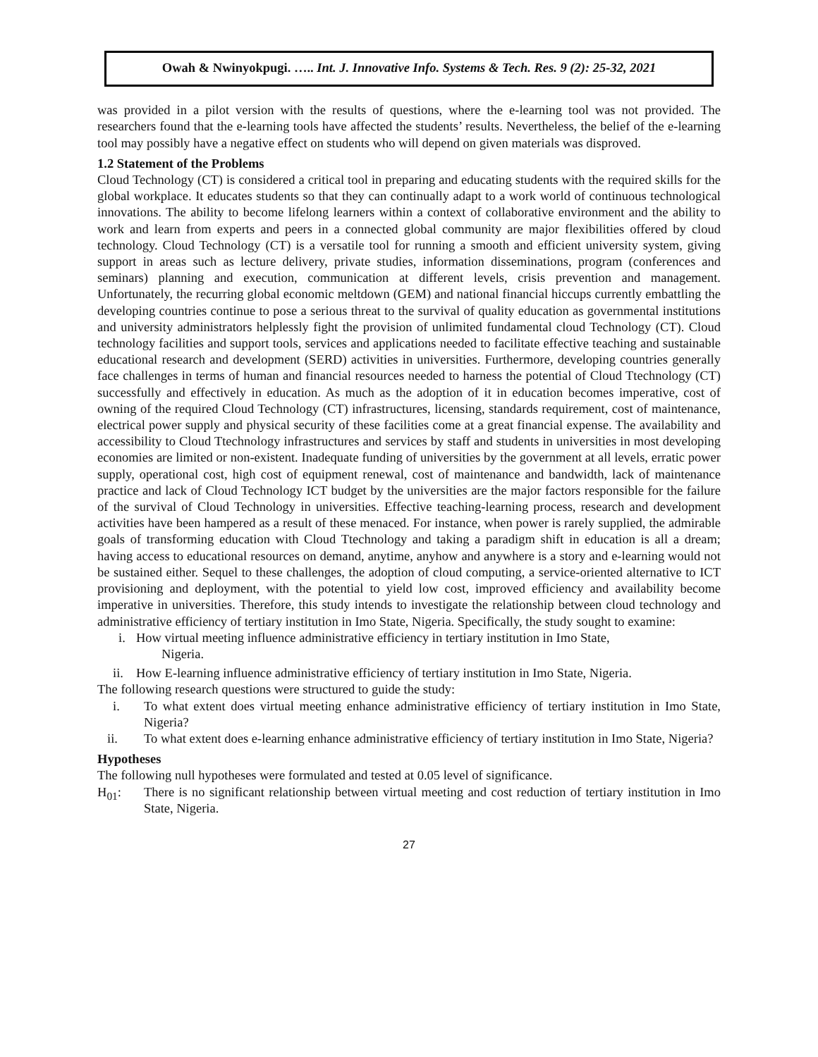Owah & Nwinyokpugi. ….. Int. J. Innovative Info. Systems & Tech. Res. 9 (2): 25-32, 2021
was provided in a pilot version with the results of questions, where the e-learning tool was not provided. The researchers found that the e-learning tools have affected the students’ results. Nevertheless, the belief of the e-learning tool may possibly have a negative effect on students who will depend on given materials was disproved.
1.2 Statement of the Problems
Cloud Technology (CT) is considered a critical tool in preparing and educating students with the required skills for the global workplace. It educates students so that they can continually adapt to a work world of continuous technological innovations. The ability to become lifelong learners within a context of collaborative environment and the ability to work and learn from experts and peers in a connected global community are major flexibilities offered by cloud technology. Cloud Technology (CT) is a versatile tool for running a smooth and efficient university system, giving support in areas such as lecture delivery, private studies, information disseminations, program (conferences and seminars) planning and execution, communication at different levels, crisis prevention and management. Unfortunately, the recurring global economic meltdown (GEM) and national financial hiccups currently embattling the developing countries continue to pose a serious threat to the survival of quality education as governmental institutions and university administrators helplessly fight the provision of unlimited fundamental cloud Technology (CT). Cloud technology facilities and support tools, services and applications needed to facilitate effective teaching and sustainable educational research and development (SERD) activities in universities. Furthermore, developing countries generally face challenges in terms of human and financial resources needed to harness the potential of Cloud Ttechnology (CT) successfully and effectively in education. As much as the adoption of it in education becomes imperative, cost of owning of the required Cloud Technology (CT) infrastructures, licensing, standards requirement, cost of maintenance, electrical power supply and physical security of these facilities come at a great financial expense. The availability and accessibility to Cloud Ttechnology infrastructures and services by staff and students in universities in most developing economies are limited or non-existent. Inadequate funding of universities by the government at all levels, erratic power supply, operational cost, high cost of equipment renewal, cost of maintenance and bandwidth, lack of maintenance practice and lack of Cloud Technology ICT budget by the universities are the major factors responsible for the failure of the survival of Cloud Technology in universities. Effective teaching-learning process, research and development activities have been hampered as a result of these menaced. For instance, when power is rarely supplied, the admirable goals of transforming education with Cloud Ttechnology and taking a paradigm shift in education is all a dream; having access to educational resources on demand, anytime, anyhow and anywhere is a story and e-learning would not be sustained either. Sequel to these challenges, the adoption of cloud computing, a service-oriented alternative to ICT provisioning and deployment, with the potential to yield low cost, improved efficiency and availability become imperative in universities. Therefore, this study intends to investigate the relationship between cloud technology and administrative efficiency of tertiary institution in Imo State, Nigeria. Specifically, the study sought to examine:
i. How virtual meeting influence administrative efficiency in tertiary institution in Imo State,
Nigeria.
ii. How E-learning influence administrative efficiency of tertiary institution in Imo State, Nigeria.
The following research questions were structured to guide the study:
i. To what extent does virtual meeting enhance administrative efficiency of tertiary institution in Imo State, Nigeria?
ii. To what extent does e-learning enhance administrative efficiency of tertiary institution in Imo State, Nigeria?
Hypotheses
The following null hypotheses were formulated and tested at 0.05 level of significance.
H<sub>01</sub>: There is no significant relationship between virtual meeting and cost reduction of tertiary institution in Imo State, Nigeria.
27